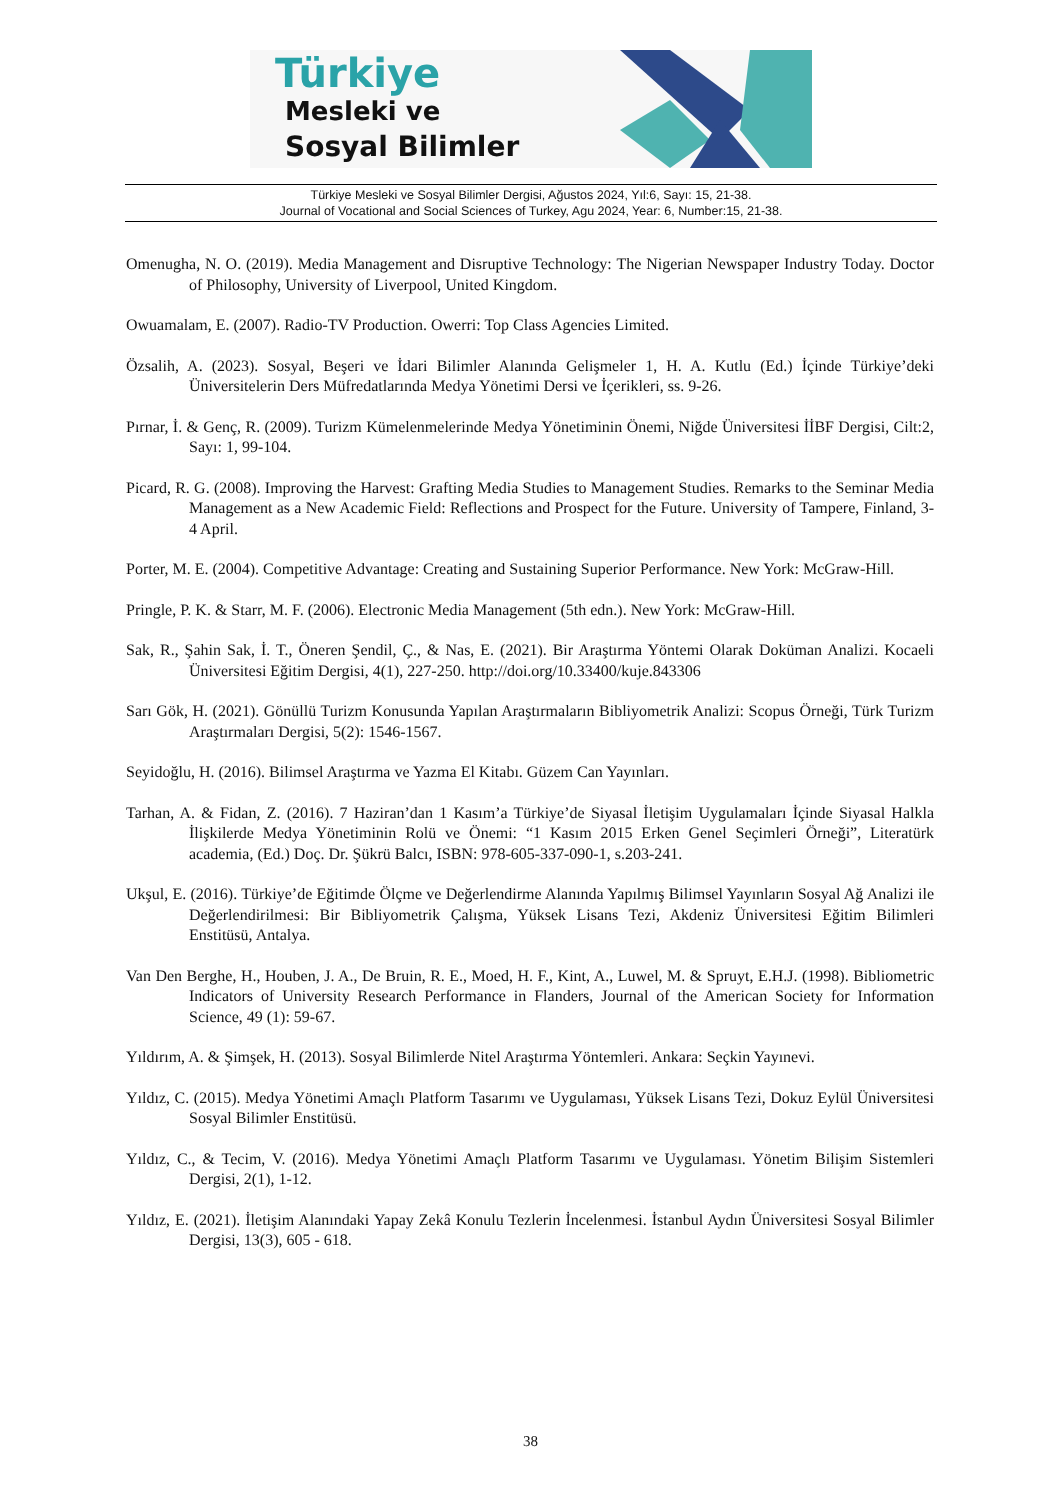Türkiye
Mesleki ve
Sosyal Bilimler
Türkiye Mesleki ve Sosyal Bilimler Dergisi, Ağustos 2024, Yıl:6, Sayı: 15, 21-38.
Journal of Vocational and Social Sciences of Turkey, Agu 2024, Year: 6, Number:15, 21-38.
Omenugha, N. O. (2019). Media Management and Disruptive Technology: The Nigerian Newspaper Industry Today. Doctor of Philosophy, University of Liverpool, United Kingdom.
Owuamalam, E. (2007). Radio-TV Production. Owerri: Top Class Agencies Limited.
Özsalih, A. (2023). Sosyal, Beşeri ve İdari Bilimler Alanında Gelişmeler 1, H. A. Kutlu (Ed.) İçinde Türkiye’deki Üniversitelerin Ders Müfredatlarında Medya Yönetimi Dersi ve İçerikleri, ss. 9-26.
Pırnar, İ. & Genç, R. (2009). Turizm Kümelenmelerinde Medya Yönetiminin Önemi, Niğde Üniversitesi İİBF Dergisi, Cilt:2, Sayı: 1, 99-104.
Picard, R. G. (2008). Improving the Harvest: Grafting Media Studies to Management Studies. Remarks to the Seminar Media Management as a New Academic Field: Reflections and Prospect for the Future. University of Tampere, Finland, 3-4 April.
Porter, M. E. (2004). Competitive Advantage: Creating and Sustaining Superior Performance. New York: McGraw-Hill.
Pringle, P. K. & Starr, M. F. (2006). Electronic Media Management (5th edn.). New York: McGraw-Hill.
Sak, R., Şahin Sak, İ. T., Öneren Şendil, Ç., & Nas, E. (2021). Bir Araştırma Yöntemi Olarak Doküman Analizi. Kocaeli Üniversitesi Eğitim Dergisi, 4(1), 227-250. http://doi.org/10.33400/kuje.843306
Sarı Gök, H. (2021). Gönüllü Turizm Konusunda Yapılan Araştırmaların Bibliyometrik Analizi: Scopus Örneği, Türk Turizm Araştırmaları Dergisi, 5(2): 1546-1567.
Seyidoğlu, H. (2016). Bilimsel Araştırma ve Yazma El Kitabı. Güzem Can Yayınları.
Tarhan, A. & Fidan, Z. (2016). 7 Haziran’dan 1 Kasım’a Türkiye’de Siyasal İletişim Uygulamaları İçinde Siyasal Halkla İlişkilerde Medya Yönetiminin Rolü ve Önemi: “1 Kasım 2015 Erken Genel Seçimleri Örneği”, Literatürk academia, (Ed.) Doç. Dr. Şükrü Balcı, ISBN: 978-605-337-090-1, s.203-241.
Ukşul, E. (2016). Türkiye’de Eğitimde Ölçme ve Değerlendirme Alanında Yapılmış Bilimsel Yayınların Sosyal Ağ Analizi ile Değerlendirilmesi: Bir Bibliyometrik Çalışma, Yüksek Lisans Tezi, Akdeniz Üniversitesi Eğitim Bilimleri Enstitüsü, Antalya.
Van Den Berghe, H., Houben, J. A., De Bruin, R. E., Moed, H. F., Kint, A., Luwel, M. & Spruyt, E.H.J. (1998). Bibliometric Indicators of University Research Performance in Flanders, Journal of the American Society for Information Science, 49 (1): 59-67.
Yıldırım, A. & Şimşek, H. (2013). Sosyal Bilimlerde Nitel Araştırma Yöntemleri. Ankara: Seçkin Yayınevi.
Yıldız, C. (2015). Medya Yönetimi Amaçlı Platform Tasarımı ve Uygulaması, Yüksek Lisans Tezi, Dokuz Eylül Üniversitesi Sosyal Bilimler Enstitüsü.
Yıldız, C., & Tecim, V. (2016). Medya Yönetimi Amaçlı Platform Tasarımı ve Uygulaması. Yönetim Bilişim Sistemleri Dergisi, 2(1), 1-12.
Yıldız, E. (2021). İletişim Alanındaki Yapay Zekâ Konulu Tezlerin İncelenmesi. İstanbul Aydın Üniversitesi Sosyal Bilimler Dergisi, 13(3), 605 - 618.
38